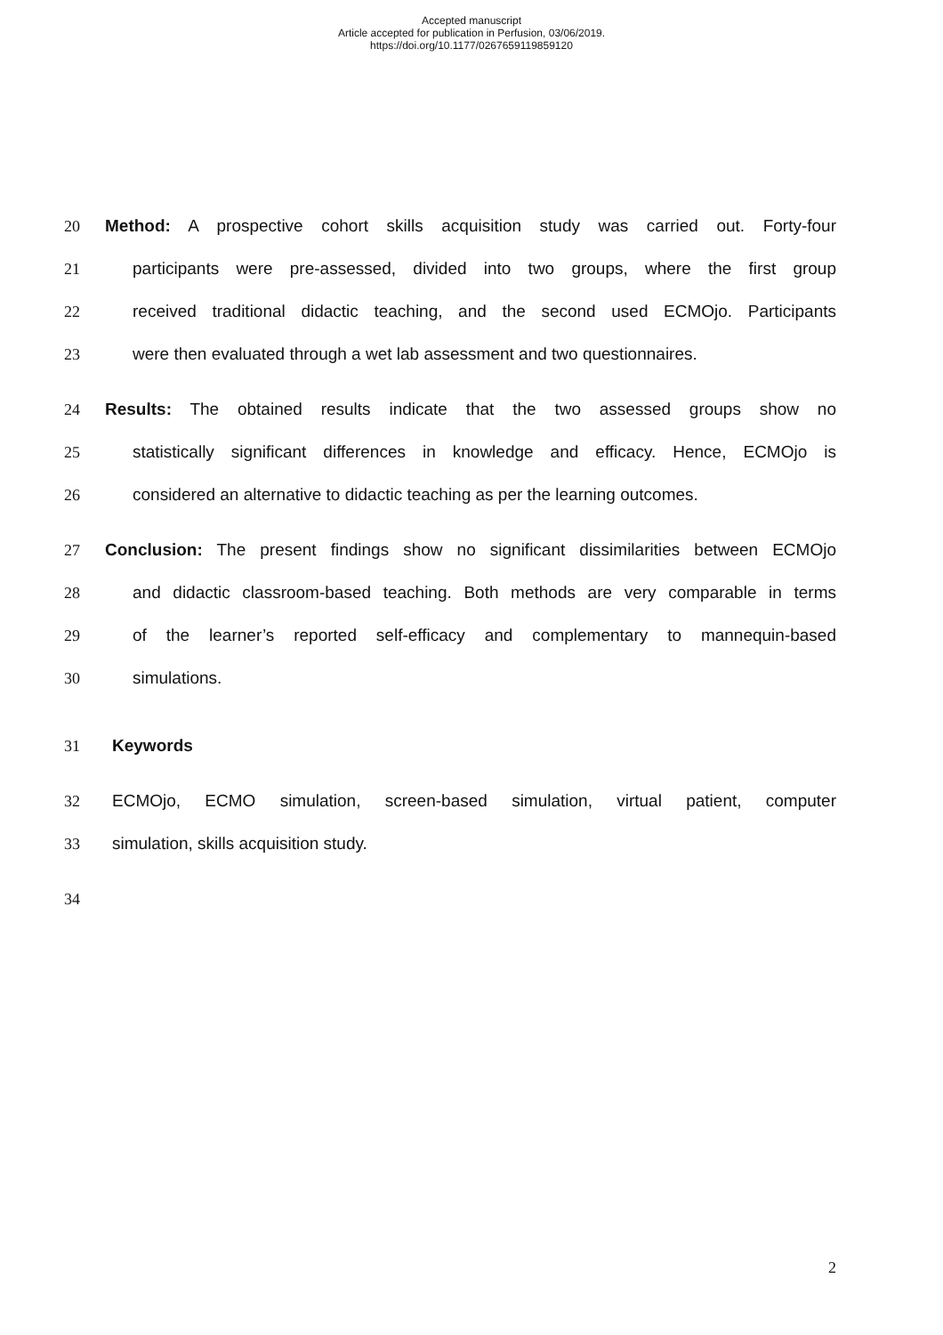Accepted manuscript
Article accepted for publication in Perfusion, 03/06/2019.
https://doi.org/10.1177/0267659119859120
20 Method: A prospective cohort skills acquisition study was carried out. Forty-four
21 participants were pre-assessed, divided into two groups, where the first group
22 received traditional didactic teaching, and the second used ECMOjo. Participants
23 were then evaluated through a wet lab assessment and two questionnaires.
24 Results: The obtained results indicate that the two assessed groups show no
25 statistically significant differences in knowledge and efficacy. Hence, ECMOjo is
26 considered an alternative to didactic teaching as per the learning outcomes.
27 Conclusion: The present findings show no significant dissimilarities between ECMOjo
28 and didactic classroom-based teaching. Both methods are very comparable in terms
29 of the learner’s reported self-efficacy and complementary to mannequin-based
30 simulations.
31 Keywords
32 ECMOjo, ECMO simulation, screen-based simulation, virtual patient, computer
33 simulation, skills acquisition study.
34
2